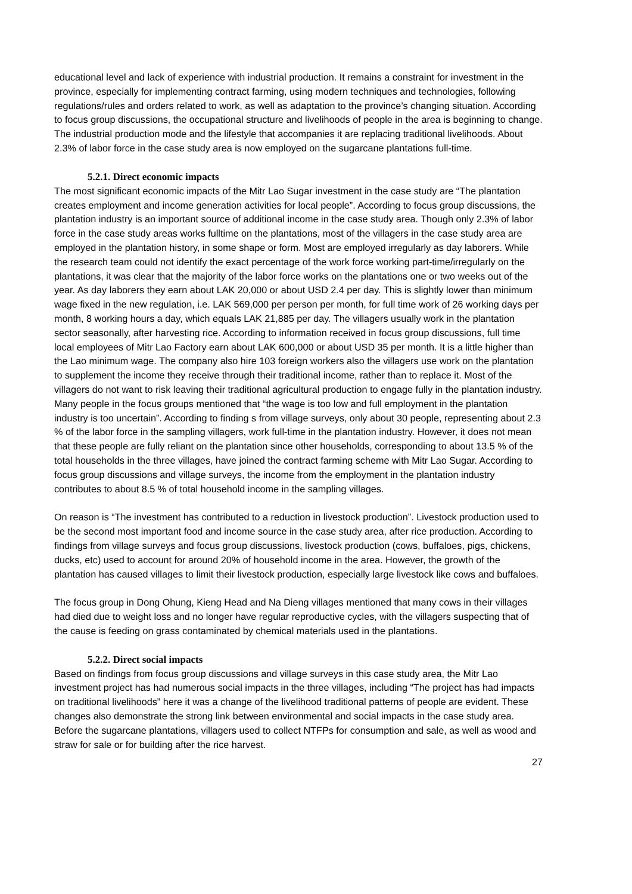educational level and lack of experience with industrial production. It remains a constraint for investment in the province, especially for implementing contract farming, using modern techniques and technologies, following regulations/rules and orders related to work, as well as adaptation to the province’s changing situation. According to focus group discussions, the occupational structure and livelihoods of people in the area is beginning to change. The industrial production mode and the lifestyle that accompanies it are replacing traditional livelihoods. About 2.3% of labor force in the case study area is now employed on the sugarcane plantations full-time.
5.2.1. Direct economic impacts
The most significant economic impacts of the Mitr Lao Sugar investment in the case study are “The plantation creates employment and income generation activities for local people”. According to focus group discussions, the plantation industry is an important source of additional income in the case study area. Though only 2.3% of labor force in the case study areas works fulltime on the plantations, most of the villagers in the case study area are employed in the plantation history, in some shape or form. Most are employed irregularly as day laborers. While the research team could not identify the exact percentage of the work force working part-time/irregularly on the plantations, it was clear that the majority of the labor force works on the plantations one or two weeks out of the year. As day laborers they earn about LAK 20,000 or about USD 2.4 per day. This is slightly lower than minimum wage fixed in the new regulation, i.e. LAK 569,000 per person per month, for full time work of 26 working days per month, 8 working hours a day, which equals LAK 21,885 per day. The villagers usually work in the plantation sector seasonally, after harvesting rice. According to information received in focus group discussions, full time local employees of Mitr Lao Factory earn about LAK 600,000 or about USD 35 per month. It is a little higher than the Lao minimum wage. The company also hire 103 foreign workers also the villagers use work on the plantation to supplement the income they receive through their traditional income, rather than to replace it. Most of the villagers do not want to risk leaving their traditional agricultural production to engage fully in the plantation industry. Many people in the focus groups mentioned that “the wage is too low and full employment in the plantation industry is too uncertain”. According to finding s from village surveys, only about 30 people, representing about 2.3 % of the labor force in the sampling villagers, work full-time in the plantation industry. However, it does not mean that these people are fully reliant on the plantation since other households, corresponding to about 13.5 % of the total households in the three villages, have joined the contract farming scheme with Mitr Lao Sugar. According to focus group discussions and village surveys, the income from the employment in the plantation industry contributes to about 8.5 % of total household income in the sampling villages.
On reason is “The investment has contributed to a reduction in livestock production”. Livestock production used to be the second most important food and income source in the case study area, after rice production. According to findings from village surveys and focus group discussions, livestock production (cows, buffaloes, pigs, chickens, ducks, etc) used to account for around 20% of household income in the area. However, the growth of the plantation has caused villages to limit their livestock production, especially large livestock like cows and buffaloes.
The focus group in Dong Ohung, Kieng Head and Na Dieng villages mentioned that many cows in their villages had died due to weight loss and no longer have regular reproductive cycles, with the villagers suspecting that of the cause is feeding on grass contaminated by chemical materials used in the plantations.
5.2.2. Direct social impacts
Based on findings from focus group discussions and village surveys in this case study area, the Mitr Lao investment project has had numerous social impacts in the three villages, including “The project has had impacts on traditional livelihoods” here it was a change of the livelihood traditional patterns of people are evident. These changes also demonstrate the strong link between environmental and social impacts in the case study area. Before the sugarcane plantations, villagers used to collect NTFPs for consumption and sale, as well as wood and straw for sale or for building after the rice harvest.
27